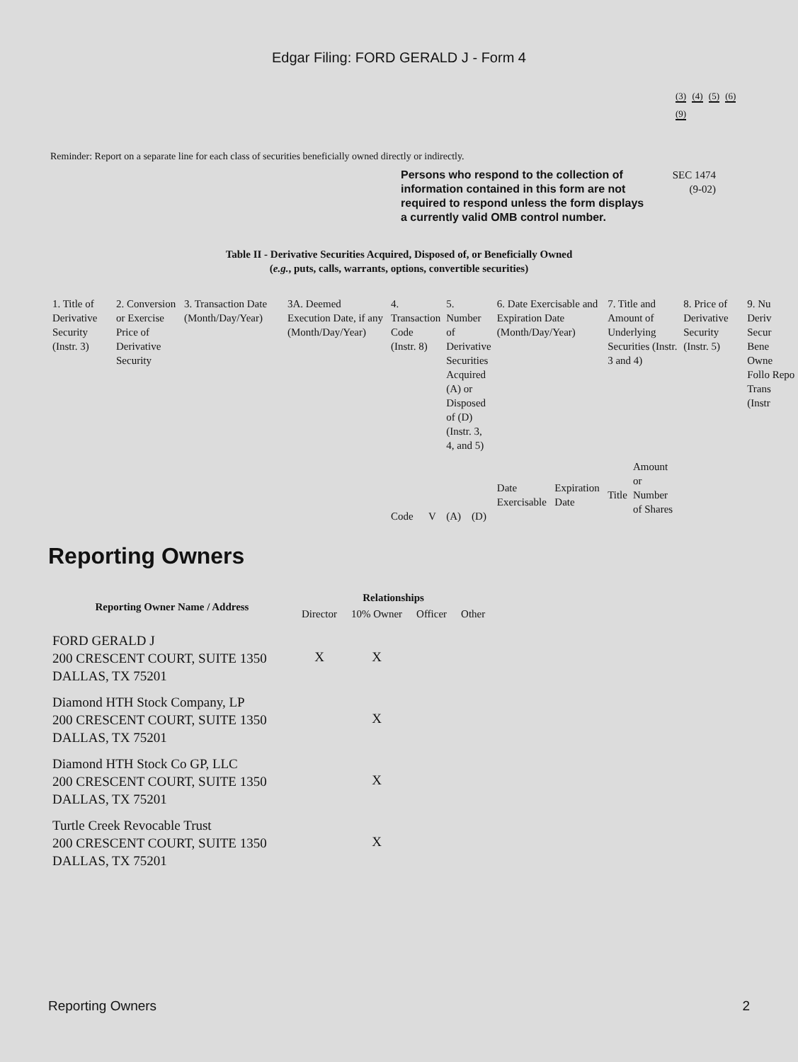Edgar Filing: FORD GERALD J - Form 4
(3) (4) (5) (6)
(9)
Reminder: Report on a separate line for each class of securities beneficially owned directly or indirectly.
Persons who respond to the collection of information contained in this form are not required to respond unless the form displays a currently valid OMB control number.
SEC 1474
(9-02)
Table II - Derivative Securities Acquired, Disposed of, or Beneficially Owned
(e.g., puts, calls, warrants, options, convertible securities)
| 1. Title of Derivative Security (Instr. 3) | 2. Conversion or Exercise Price of Derivative Security | 3. Transaction Date (Month/Day/Year) | 3A. Deemed Execution Date, if any (Month/Day/Year) | 4. Transaction Code (Instr. 8) | | 5. Number of Derivative Securities Acquired (A) or Disposed of (D) (Instr. 3, 4, and 5) | | 6. Date Exercisable and Expiration Date (Month/Day/Year) | | 7. Title and Amount of Underlying Securities (Instr. 3 and 4) | | 8. Price of Derivative Security (Instr. 5) | 9. Nu Deriv Secur Bene Owne Follo Repo Trans (Instr |
| | | | | Code | V | (A) | (D) | Date Exercisable | Expiration Date | Title | Amount or Number of Shares | | |
Reporting Owners
| Reporting Owner Name / Address | Relationships | | | |
| --- | --- | --- | --- | --- |
| | Director | 10% Owner | Officer | Other |
| FORD GERALD J 200 CRESCENT COURT, SUITE 1350 DALLAS, TX 75201 | X | X | | |
| Diamond HTH Stock Company, LP 200 CRESCENT COURT, SUITE 1350 DALLAS, TX 75201 | | X | | |
| Diamond HTH Stock Co GP, LLC 200 CRESCENT COURT, SUITE 1350 DALLAS, TX 75201 | | X | | |
| Turtle Creek Revocable Trust 200 CRESCENT COURT, SUITE 1350 DALLAS, TX 75201 | | X | | |
Reporting Owners 2